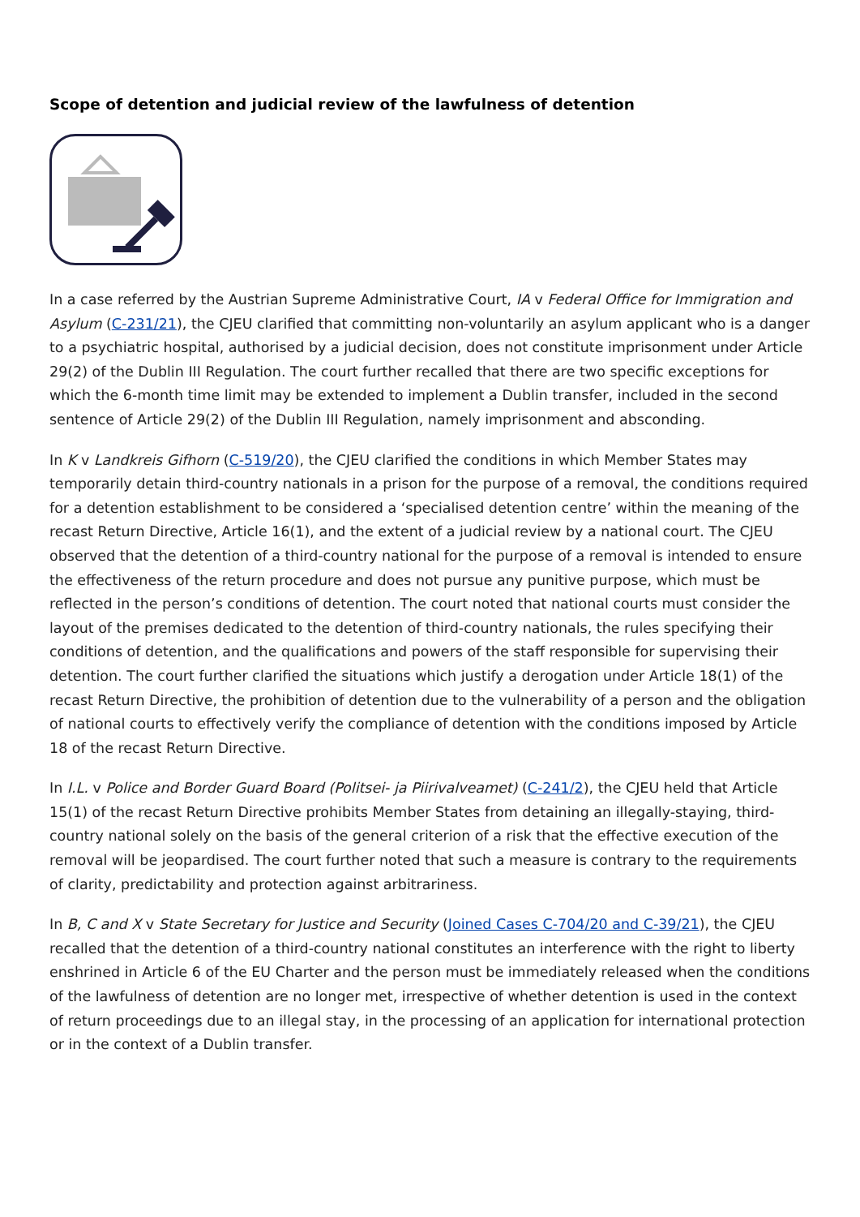Scope of detention and judicial review of the lawfulness of detention
In a case referred by the Austrian Supreme Administrative Court, IA v Federal Office for Immigration and Asylum (C-231/21), the CJEU clarified that committing non-voluntarily an asylum applicant who is a danger to a psychiatric hospital, authorised by a judicial decision, does not constitute imprisonment under Article 29(2) of the Dublin III Regulation. The court further recalled that there are two specific exceptions for which the 6-month time limit may be extended to implement a Dublin transfer, included in the second sentence of Article 29(2) of the Dublin III Regulation, namely imprisonment and absconding.
In K v Landkreis Gifhorn (C-519/20), the CJEU clarified the conditions in which Member States may temporarily detain third-country nationals in a prison for the purpose of a removal, the conditions required for a detention establishment to be considered a ‘specialised detention centre’ within the meaning of the recast Return Directive, Article 16(1), and the extent of a judicial review by a national court. The CJEU observed that the detention of a third-country national for the purpose of a removal is intended to ensure the effectiveness of the return procedure and does not pursue any punitive purpose, which must be reflected in the person’s conditions of detention. The court noted that national courts must consider the layout of the premises dedicated to the detention of third-country nationals, the rules specifying their conditions of detention, and the qualifications and powers of the staff responsible for supervising their detention. The court further clarified the situations which justify a derogation under Article 18(1) of the recast Return Directive, the prohibition of detention due to the vulnerability of a person and the obligation of national courts to effectively verify the compliance of detention with the conditions imposed by Article 18 of the recast Return Directive.
In I.L. v Police and Border Guard Board (Politsei- ja Piirivalveamet) (C-241/2), the CJEU held that Article 15(1) of the recast Return Directive prohibits Member States from detaining an illegally-staying, third-country national solely on the basis of the general criterion of a risk that the effective execution of the removal will be jeopardised. The court further noted that such a measure is contrary to the requirements of clarity, predictability and protection against arbitrariness.
In B, C and X v State Secretary for Justice and Security (Joined Cases C-704/20 and C-39/21), the CJEU recalled that the detention of a third-country national constitutes an interference with the right to liberty enshrined in Article 6 of the EU Charter and the person must be immediately released when the conditions of the lawfulness of detention are no longer met, irrespective of whether detention is used in the context of return proceedings due to an illegal stay, in the processing of an application for international protection or in the context of a Dublin transfer.